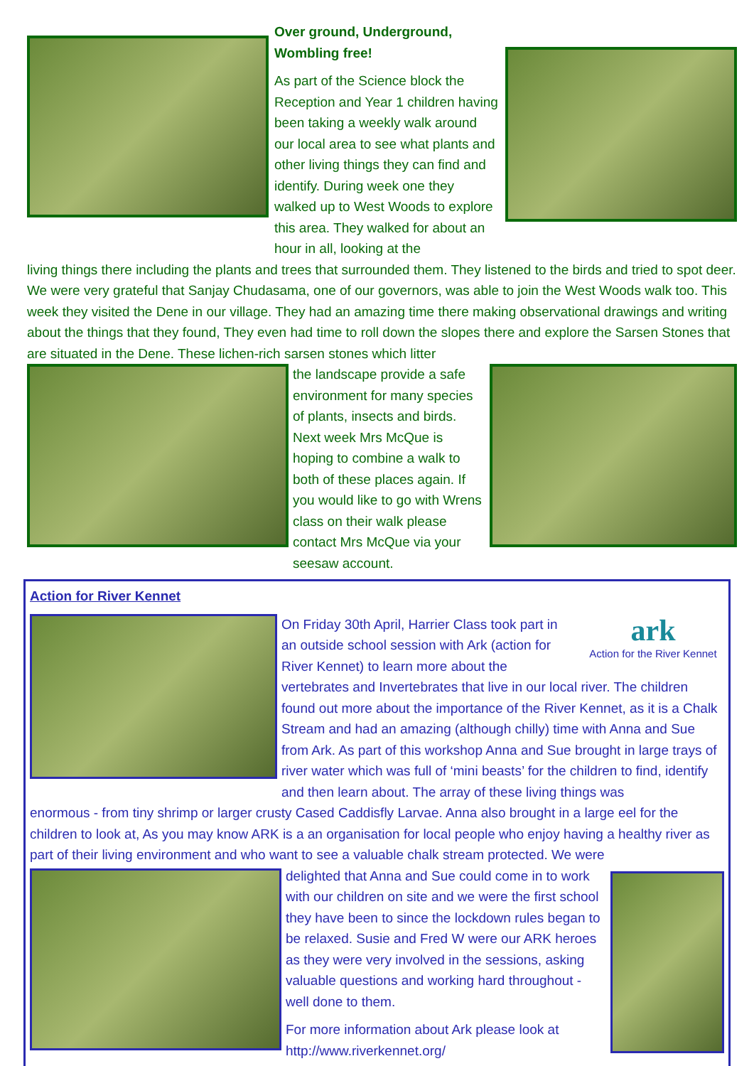Over ground, Underground, Wombling free!
As part of the Science block the Reception and Year 1 children having been taking a weekly walk around our local area to see what plants and other living things they can find and identify. During week one they walked up to West Woods to explore this area. They walked for about an hour in all, looking at the
living things there including the plants and trees that surrounded them. They listened to the birds and tried to spot deer. We were very grateful that Sanjay Chudasama, one of our governors, was able to join the West Woods walk too. This week they visited the Dene in our village. They had an amazing time there making observational drawings and writing about the things that they found, They even had time to roll down the slopes there and explore the Sarsen Stones that are situated in the Dene. These lichen-rich sarsen stones which litter
the landscape provide a safe environment for many species of plants, insects and birds. Next week Mrs McQue is hoping to combine a walk to both of these places again. If you would like to go with Wrens class on their walk please contact Mrs McQue via your seesaw account.
Action for River Kennet
ark
Action for the River Kennet
On Friday 30th April, Harrier Class took part in an outside school session with Ark (action for River Kennet) to learn more about the vertebrates and Invertebrates that live in our local river. The children found out more about the importance of the River Kennet, as it is a Chalk Stream and had an amazing (although chilly) time with Anna and Sue from Ark. As part of this workshop Anna and Sue brought in large trays of river water which was full of ‘mini beasts’ for the children to find, identify and then learn about. The array of these living things was
enormous - from tiny shrimp or larger crusty Cased Caddisfly Larvae. Anna also brought in a large eel for the children to look at, As you may know ARK is a an organisation for local people who enjoy having a healthy river as part of their living environment and who want to see a valuable chalk stream protected. We were
delighted that Anna and Sue could come in to work with our children on site and we were the first school they have been to since the lockdown rules began to be relaxed. Susie and Fred W were our ARK heroes as they were very involved in the sessions, asking valuable questions and working hard throughout - well done to them.
For more information about Ark please look at http://www.riverkennet.org/